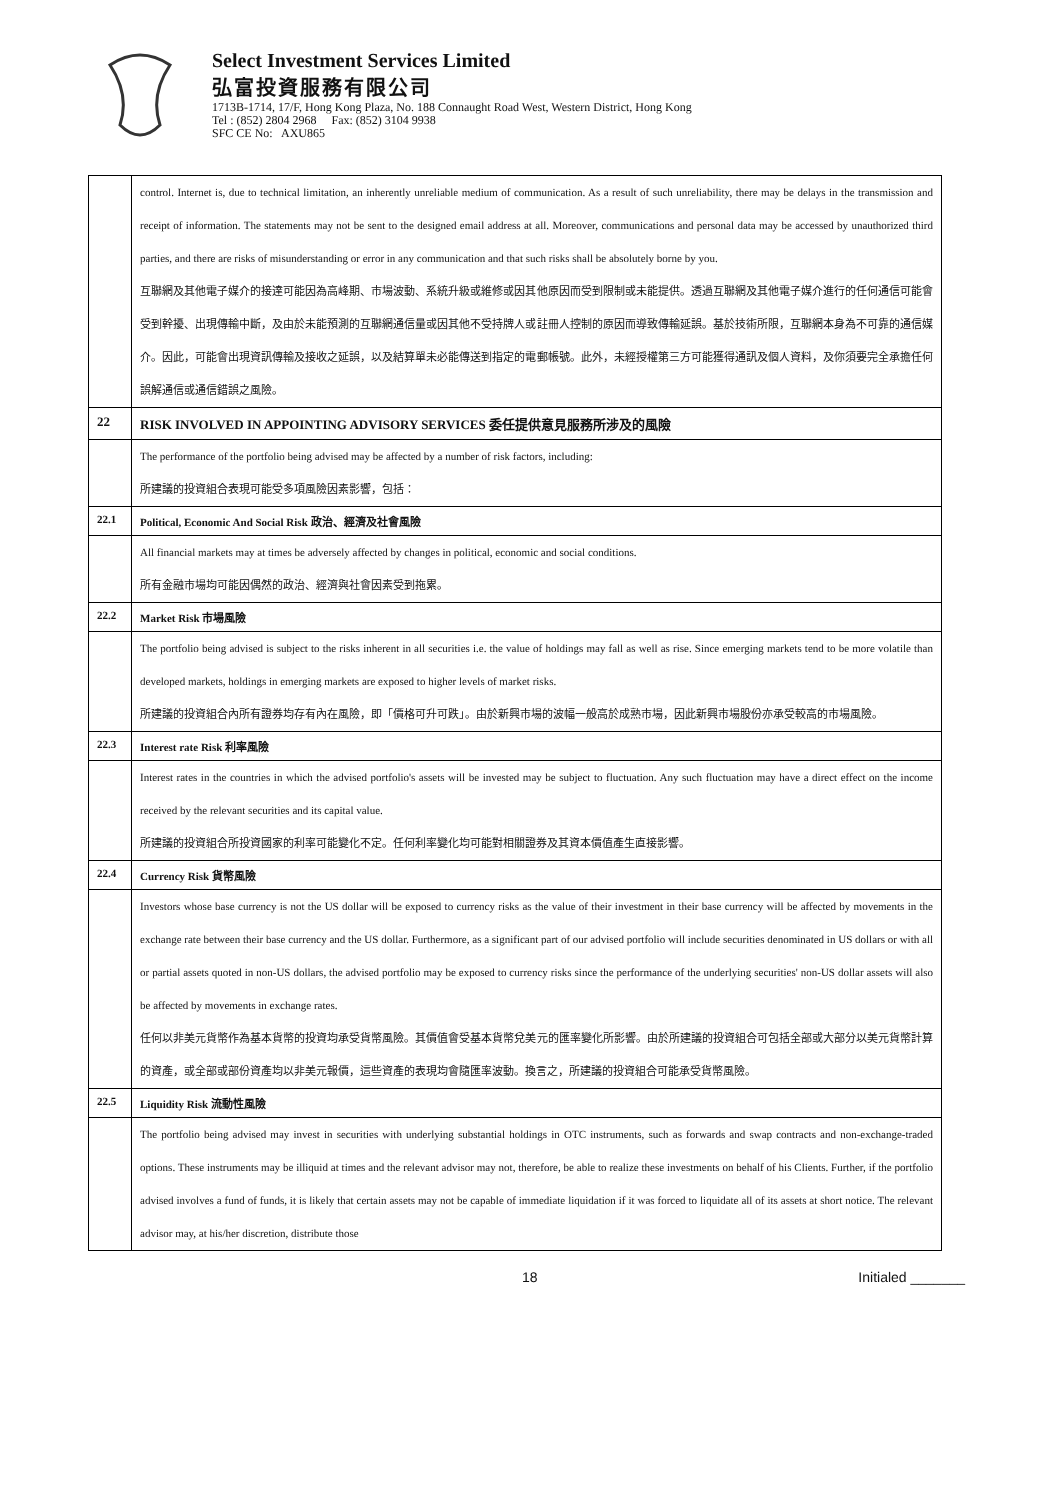Select Investment Services Limited
弘富投資服務有限公司
1713B-1714, 17/F, Hong Kong Plaza, No. 188 Connaught Road West, Western District, Hong Kong
Tel : (852) 2804 2968 Fax: (852) 3104 9938
SFC CE No: AXU865
| | control. Internet is, due to technical limitation, an inherently unreliable medium of communication. As a result of such unreliability, there may be delays in the transmission and receipt of information. The statements may not be sent to the designed email address at all. Moreover, communications and personal data may be accessed by unauthorized third parties, and there are risks of misunderstanding or error in any communication and that such risks shall be absolutely borne by you. 互聯網及其他電子媒介的接達可能因為高峰期、市場波動、系統升級或維修或因其他原因而受到限制或未能提供。透過互聯網及其他電子媒介進行的任何通信可能會受到幹擾、出現傳輸中斷，及由於未能預測的互聯網通信量或因其他不受持牌人或註冊人控制的原因而導致傳輸延誤。基於技術所限，互聯網本身為不可靠的通信媒介。因此，可能會出現資訊傳輸及接收之延誤，以及結算單未必能傳送到指定的電郵帳號。此外，未經授權第三方可能獲得通訊及個人資料，及你須要完全承擔任何誤解通信或通信錯誤之風險。 |
| 22 | RISK INVOLVED IN APPOINTING ADVISORY SERVICES 委任提供意見服務所涉及的風險 |
| | The performance of the portfolio being advised may be affected by a number of risk factors, including: 所建議的投資組合表現可能受多項風險因素影響，包括： |
| 22.1 | Political, Economic And Social Risk 政治、經濟及社會風險 |
| | All financial markets may at times be adversely affected by changes in political, economic and social conditions. 所有金融市場均可能因偶然的政治、經濟與社會因素受到拖累。 |
| 22.2 | Market Risk 市場風險 |
| | The portfolio being advised is subject to the risks inherent in all securities i.e. the value of holdings may fall as well as rise. Since emerging markets tend to be more volatile than developed markets, holdings in emerging markets are exposed to higher levels of market risks. 所建議的投資組合內所有證券均存有內在風險，即「價格可升可跌」。由於新興市場的波幅一般高於成熟市場，因此新興市場股份亦承受較高的市場風險。 |
| 22.3 | Interest rate Risk 利率風險 |
| | Interest rates in the countries in which the advised portfolio's assets will be invested may be subject to fluctuation. Any such fluctuation may have a direct effect on the income received by the relevant securities and its capital value. 所建議的投資組合所投資國家的利率可能變化不定。任何利率變化均可能對相關證券及其資本價值產生直接影響。 |
| 22.4 | Currency Risk 貨幣風險 |
| | Investors whose base currency is not the US dollar will be exposed to currency risks as the value of their investment in their base currency will be affected by movements in the exchange rate between their base currency and the US dollar. Furthermore, as a significant part of our advised portfolio will include securities denominated in US dollars or with all or partial assets quoted in non-US dollars, the advised portfolio may be exposed to currency risks since the performance of the underlying securities' non-US dollar assets will also be affected by movements in exchange rates. 任何以非美元貨幣作為基本貨幣的投資均承受貨幣風險。其價值會受基本貨幣兌美元的匯率變化所影響。由於所建議的投資組合可包括全部或大部分以美元貨幣計算的資產，或全部或部份資產均以非美元報價，這些資產的表現均會隨匯率波動。換言之，所建議的投資組合可能承受貨幣風險。 |
| 22.5 | Liquidity Risk 流動性風險 |
| | The portfolio being advised may invest in securities with underlying substantial holdings in OTC instruments, such as forwards and swap contracts and non-exchange-traded options. These instruments may be illiquid at times and the relevant advisor may not, therefore, be able to realize these investments on behalf of his Clients. Further, if the portfolio advised involves a fund of funds, it is likely that certain assets may not be capable of immediate liquidation if it was forced to liquidate all of its assets at short notice. The relevant advisor may, at his/her discretion, distribute those |
18 Initialed _______